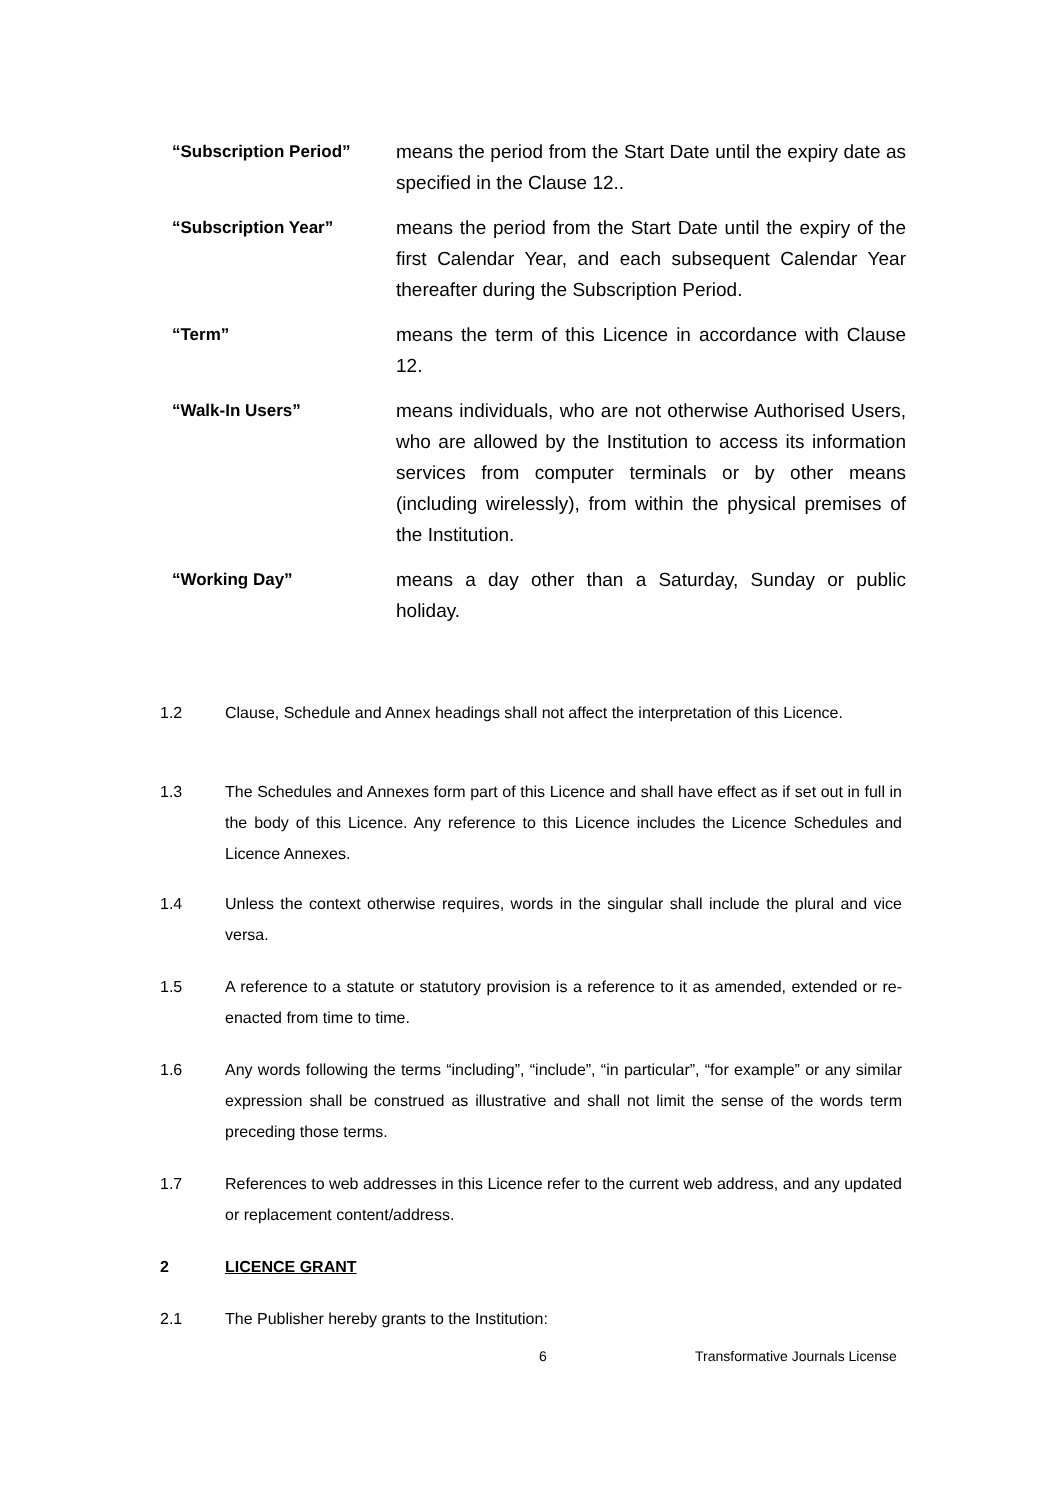“Subscription Period” means the period from the Start Date until the expiry date as specified in the Clause 12..
“Subscription Year” means the period from the Start Date until the expiry of the first Calendar Year, and each subsequent Calendar Year thereafter during the Subscription Period.
“Term” means the term of this Licence in accordance with Clause 12.
“Walk-In Users” means individuals, who are not otherwise Authorised Users, who are allowed by the Institution to access its information services from computer terminals or by other means (including wirelessly), from within the physical premises of the Institution.
“Working Day” means a day other than a Saturday, Sunday or public holiday.
1.2 Clause, Schedule and Annex headings shall not affect the interpretation of this Licence.
1.3 The Schedules and Annexes form part of this Licence and shall have effect as if set out in full in the body of this Licence. Any reference to this Licence includes the Licence Schedules and Licence Annexes.
1.4 Unless the context otherwise requires, words in the singular shall include the plural and vice versa.
1.5 A reference to a statute or statutory provision is a reference to it as amended, extended or re-enacted from time to time.
1.6 Any words following the terms “including”, “include”, “in particular”, “for example” or any similar expression shall be construed as illustrative and shall not limit the sense of the words term preceding those terms.
1.7 References to web addresses in this Licence refer to the current web address, and any updated or replacement content/address.
2 LICENCE GRANT
2.1 The Publisher hereby grants to the Institution:
6 Transformative Journals License